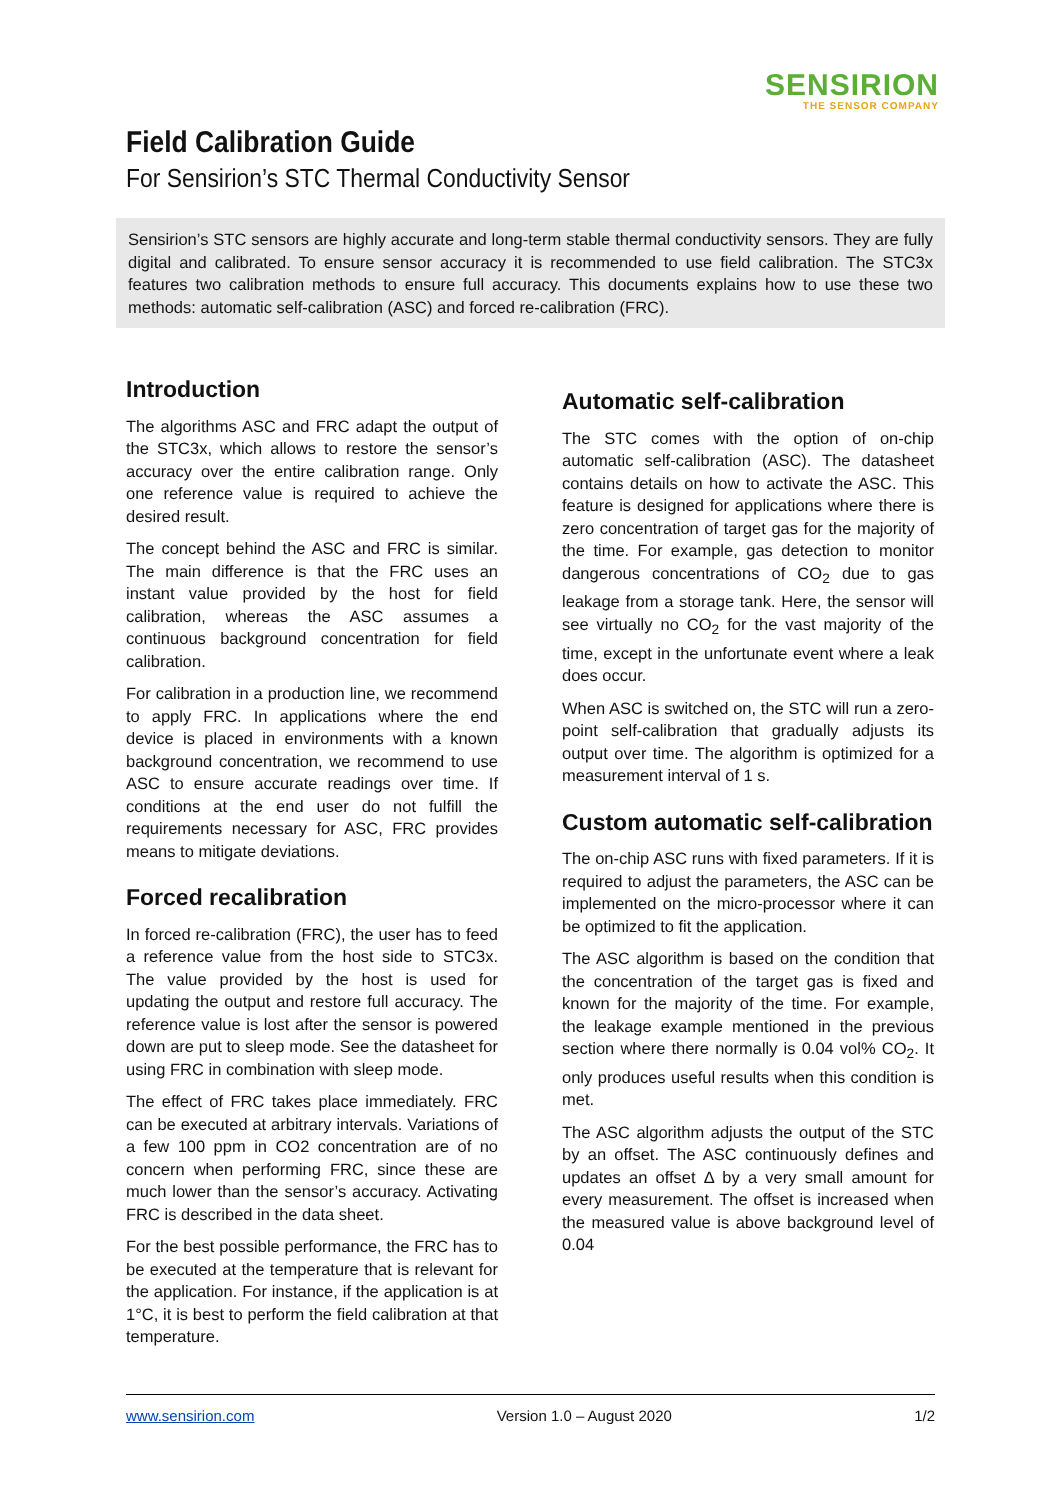SENSIRION
THE SENSOR COMPANY
Field Calibration Guide
For Sensirion’s STC Thermal Conductivity Sensor
Sensirion’s STC sensors are highly accurate and long-term stable thermal conductivity sensors. They are fully digital and calibrated. To ensure sensor accuracy it is recommended to use field calibration. The STC3x features two calibration methods to ensure full accuracy. This documents explains how to use these two methods: automatic self-calibration (ASC) and forced re-calibration (FRC).
Introduction
The algorithms ASC and FRC adapt the output of the STC3x, which allows to restore the sensor’s accuracy over the entire calibration range. Only one reference value is required to achieve the desired result.
The concept behind the ASC and FRC is similar. The main difference is that the FRC uses an instant value provided by the host for field calibration, whereas the ASC assumes a continuous background concentration for field calibration.
For calibration in a production line, we recommend to apply FRC. In applications where the end device is placed in environments with a known background concentration, we recommend to use ASC to ensure accurate readings over time. If conditions at the end user do not fulfill the requirements necessary for ASC, FRC provides means to mitigate deviations.
Forced recalibration
In forced re-calibration (FRC), the user has to feed a reference value from the host side to STC3x. The value provided by the host is used for updating the output and restore full accuracy. The reference value is lost after the sensor is powered down are put to sleep mode. See the datasheet for using FRC in combination with sleep mode.
The effect of FRC takes place immediately. FRC can be executed at arbitrary intervals. Variations of a few 100 ppm in CO2 concentration are of no concern when performing FRC, since these are much lower than the sensor’s accuracy. Activating FRC is described in the data sheet.
For the best possible performance, the FRC has to be executed at the temperature that is relevant for the application. For instance, if the application is at 1°C, it is best to perform the field calibration at that temperature.
Automatic self-calibration
The STC comes with the option of on-chip automatic self-calibration (ASC). The datasheet contains details on how to activate the ASC. This feature is designed for applications where there is zero concentration of target gas for the majority of the time. For example, gas detection to monitor dangerous concentrations of CO<sub>2</sub> due to gas leakage from a storage tank. Here, the sensor will see virtually no CO<sub>2</sub> for the vast majority of the time, except in the unfortunate event where a leak does occur.
When ASC is switched on, the STC will run a zero-point self-calibration that gradually adjusts its output over time. The algorithm is optimized for a measurement interval of 1 s.
Custom automatic self-calibration
The on-chip ASC runs with fixed parameters. If it is required to adjust the parameters, the ASC can be implemented on the micro-processor where it can be optimized to fit the application.
The ASC algorithm is based on the condition that the concentration of the target gas is fixed and known for the majority of the time. For example, the leakage example mentioned in the previous section where there normally is 0.04 vol% CO<sub>2</sub>. It only produces useful results when this condition is met.
The ASC algorithm adjusts the output of the STC by an offset. The ASC continuously defines and updates an offset Δ by a very small amount for every measurement. The offset is increased when the measured value is above background level of 0.04
www.sensirion.com Version 1.0 – August 2020 1/2